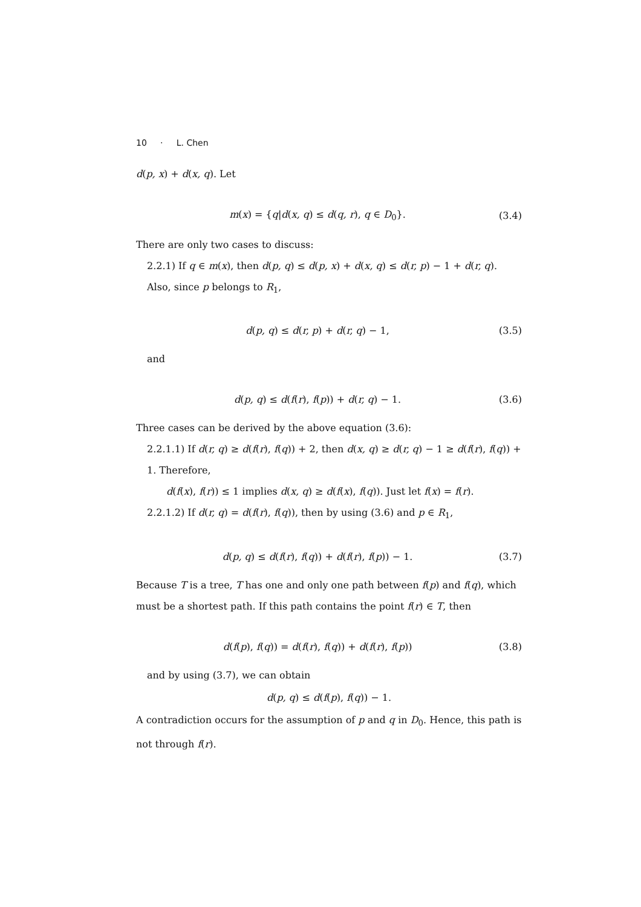10 · L. Chen
d(p, x) + d(x, q). Let
m(x) = {q|d(x, q) ≤ d(q, r), q ∈ D<sub>0</sub>}. (3.4)
There are only two cases to discuss:
2.2.1) If q ∈ m(x), then d(p, q) ≤ d(p, x) + d(x, q) ≤ d(r, p) − 1 + d(r, q). Also, since p belongs to R<sub>1</sub>,
d(p, q) ≤ d(r, p) + d(r, q) − 1, (3.5)
and
d(p, q) ≤ d(f(r), f(p)) + d(r, q) − 1. (3.6)
Three cases can be derived by the above equation (3.6):
2.2.1.1) If d(r, q) ≥ d(f(r), f(q)) + 2, then d(x, q) ≥ d(r, q) − 1 ≥ d(f(r), f(q)) + 1. Therefore,
d(f(x), f(r)) ≤ 1 implies d(x, q) ≥ d(f(x), f(q)). Just let f(x) = f(r).
2.2.1.2) If d(r, q) = d(f(r), f(q)), then by using (3.6) and p ∈ R<sub>1</sub>,
d(p, q) ≤ d(f(r), f(q)) + d(f(r), f(p)) − 1. (3.7)
Because T is a tree, T has one and only one path between f(p) and f(q), which must be a shortest path. If this path contains the point f(r) ∈ T, then
d(f(p), f(q)) = d(f(r), f(q)) + d(f(r), f(p)) (3.8)
and by using (3.7), we can obtain
d(p, q) ≤ d(f(p), f(q)) − 1.
A contradiction occurs for the assumption of p and q in D<sub>0</sub>. Hence, this path is not through f(r).